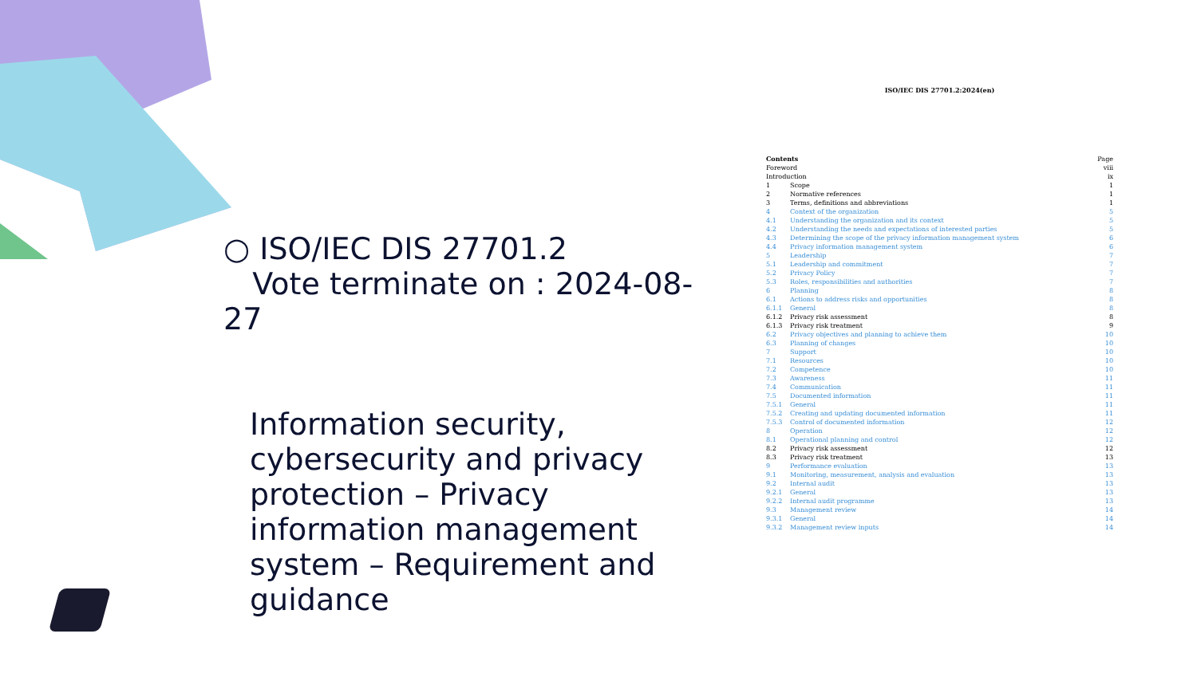○ ISO/IEC DIS 27701.2
Vote terminate on : 2024-08-27
Information security, cybersecurity and privacy protection – Privacy information management system – Requirement and guidance
ISO/IEC DIS 27701.2:2024(en)
| Contents | | Page |
| Foreword | | viii |
| Introduction | | ix |
| 1 | Scope | 1 |
| 2 | Normative references | 1 |
| 3 | Terms, definitions and abbreviations | 1 |
| 4 | Context of the organization | 5 |
| 4.1 | Understanding the organization and its context | 5 |
| 4.2 | Understanding the needs and expectations of interested parties | 5 |
| 4.3 | Determining the scope of the privacy information management system | 6 |
| 4.4 | Privacy information management system | 6 |
| 5 | Leadership | 7 |
| 5.1 | Leadership and commitment | 7 |
| 5.2 | Privacy Policy | 7 |
| 5.3 | Roles, responsibilities and authorities | 7 |
| 6 | Planning | 8 |
| 6.1 | Actions to address risks and opportunities | 8 |
| 6.1.1 | General | 8 |
| 6.1.2 | Privacy risk assessment | 8 |
| 6.1.3 | Privacy risk treatment | 9 |
| 6.2 | Privacy objectives and planning to achieve them | 10 |
| 6.3 | Planning of changes | 10 |
| 7 | Support | 10 |
| 7.1 | Resources | 10 |
| 7.2 | Competence | 10 |
| 7.3 | Awareness | 11 |
| 7.4 | Communication | 11 |
| 7.5 | Documented information | 11 |
| 7.5.1 | General | 11 |
| 7.5.2 | Creating and updating documented information | 11 |
| 7.5.3 | Control of documented information | 12 |
| 8 | Operation | 12 |
| 8.1 | Operational planning and control | 12 |
| 8.2 | Privacy risk assessment | 12 |
| 8.3 | Privacy risk treatment | 13 |
| 9 | Performance evaluation | 13 |
| 9.1 | Monitoring, measurement, analysis and evaluation | 13 |
| 9.2 | Internal audit | 13 |
| 9.2.1 | General | 13 |
| 9.2.2 | Internal audit programme | 13 |
| 9.3 | Management review | 14 |
| 9.3.1 | General | 14 |
| 9.3.2 | Management review inputs | 14 |